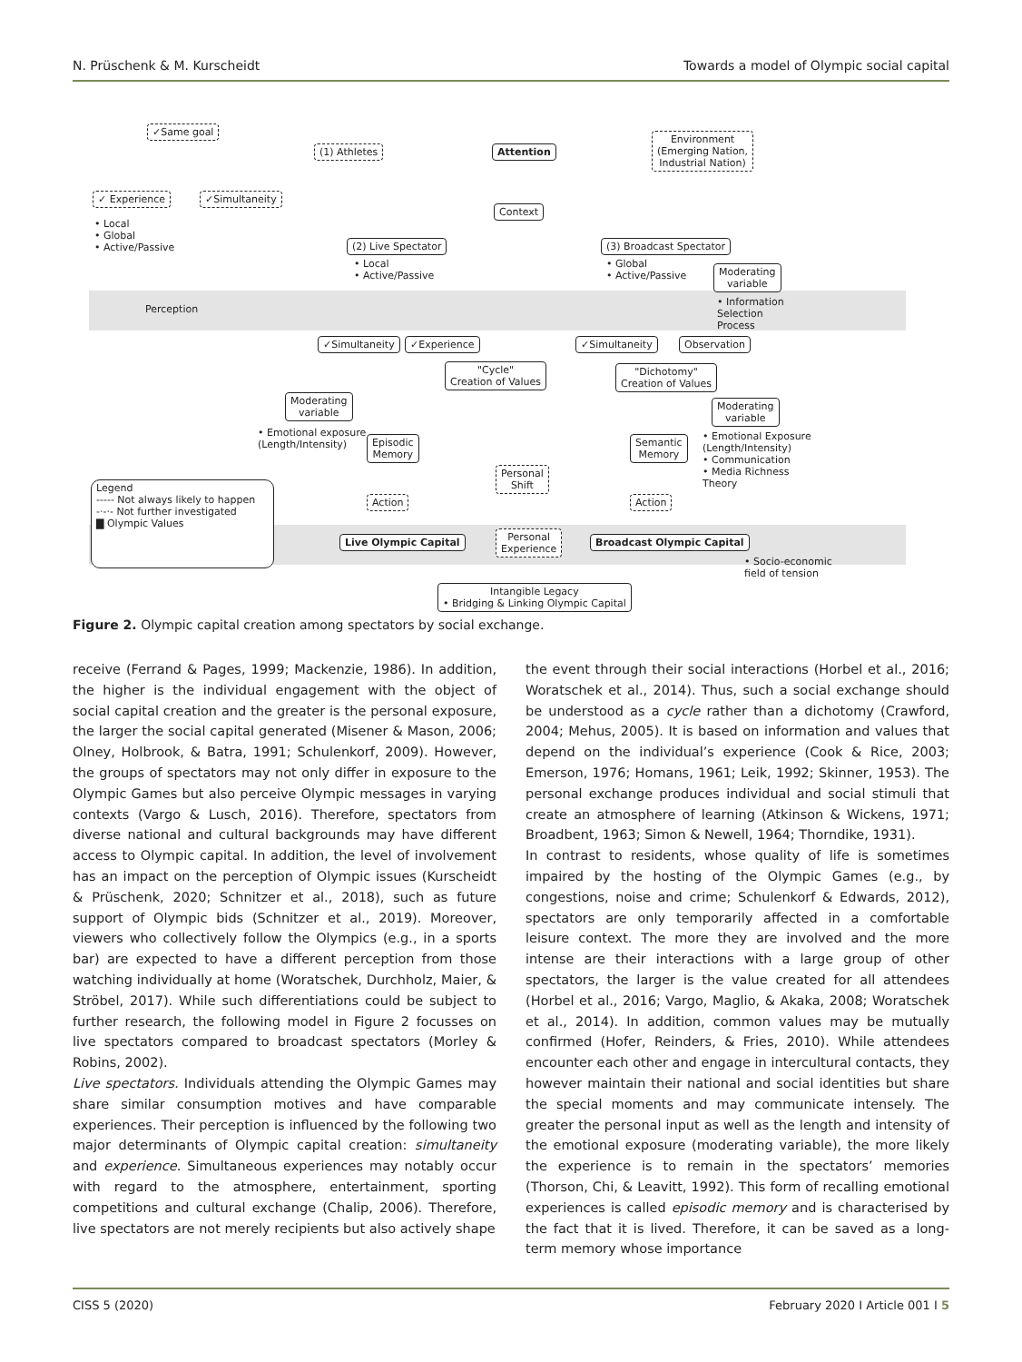N. Prüschenk & M. Kurscheidt Towards a model of Olympic social capital
✓Same goal
✓ Experience ✓Simultaneity
• Local
• Global
• Active/Passive
(1) Athletes Attention
Environment
(Emerging Nation,
Industrial Nation)
Context
(2) Live Spectator
• Local
• Active/Passive
(3) Broadcast Spectator
• Global
• Active/Passive
Moderating
variable
• Information
Selection
Process
Perception
✓Simultaneity ✓Experience ✓Simultaneity Observation
"Cycle"
Creation of Values
"Dichotomy"
Creation of Values
Moderating
variable
• Emotional exposure
(Length/Intensity)
Episodic
Memory
Moderating
variable
Semantic
Memory
• Emotional Exposure
(Length/Intensity)
• Communication
• Media Richness
Theory
Personal
Shift
Legend
----- Not always likely to happen
-·-·- Not further investigated
▇ Olympic Values
Action Action
Live Olympic Capital
Personal
Experience
Broadcast Olympic Capital
• Socio-economic
field of tension
Intangible Legacy
• Bridging & Linking Olympic Capital
Figure 2. Olympic capital creation among spectators by social exchange.
receive (Ferrand & Pages, 1999; Mackenzie, 1986). In addition, the higher is the individual engagement with the object of social capital creation and the greater is the personal exposure, the larger the social capital generated (Misener & Mason, 2006; Olney, Holbrook, & Batra, 1991; Schulenkorf, 2009). However, the groups of spectators may not only differ in exposure to the Olympic Games but also perceive Olympic messages in varying contexts (Vargo & Lusch, 2016). Therefore, spectators from diverse national and cultural backgrounds may have different access to Olympic capital. In addition, the level of involvement has an impact on the perception of Olympic issues (Kurscheidt & Prüschenk, 2020; Schnitzer et al., 2018), such as future support of Olympic bids (Schnitzer et al., 2019). Moreover, viewers who collectively follow the Olympics (e.g., in a sports bar) are expected to have a different perception from those watching individually at home (Woratschek, Durchholz, Maier, & Ströbel, 2017). While such differentiations could be subject to further research, the following model in Figure 2 focusses on live spectators compared to broadcast spectators (Morley & Robins, 2002).
Live spectators. Individuals attending the Olympic Games may share similar consumption motives and have comparable experiences. Their perception is influenced by the following two major determinants of Olympic capital creation: simultaneity and experience. Simultaneous experiences may notably occur with regard to the atmosphere, entertainment, sporting competitions and cultural exchange (Chalip, 2006). Therefore, live spectators are not merely recipients but also actively shape
the event through their social interactions (Horbel et al., 2016; Woratschek et al., 2014). Thus, such a social exchange should be understood as a cycle rather than a dichotomy (Crawford, 2004; Mehus, 2005). It is based on information and values that depend on the individual’s experience (Cook & Rice, 2003; Emerson, 1976; Homans, 1961; Leik, 1992; Skinner, 1953). The personal exchange produces individual and social stimuli that create an atmosphere of learning (Atkinson & Wickens, 1971; Broadbent, 1963; Simon & Newell, 1964; Thorndike, 1931).
In contrast to residents, whose quality of life is sometimes impaired by the hosting of the Olympic Games (e.g., by congestions, noise and crime; Schulenkorf & Edwards, 2012), spectators are only temporarily affected in a comfortable leisure context. The more they are involved and the more intense are their interactions with a large group of other spectators, the larger is the value created for all attendees (Horbel et al., 2016; Vargo, Maglio, & Akaka, 2008; Woratschek et al., 2014). In addition, common values may be mutually confirmed (Hofer, Reinders, & Fries, 2010). While attendees encounter each other and engage in intercultural contacts, they however maintain their national and social identities but share the special moments and may communicate intensely. The greater the personal input as well as the length and intensity of the emotional exposure (moderating variable), the more likely the experience is to remain in the spectators’ memories (Thorson, Chi, & Leavitt, 1992). This form of recalling emotional experiences is called episodic memory and is characterised by the fact that it is lived. Therefore, it can be saved as a long-term memory whose importance
CISS 5 (2020) February 2020 I Article 001 I 5